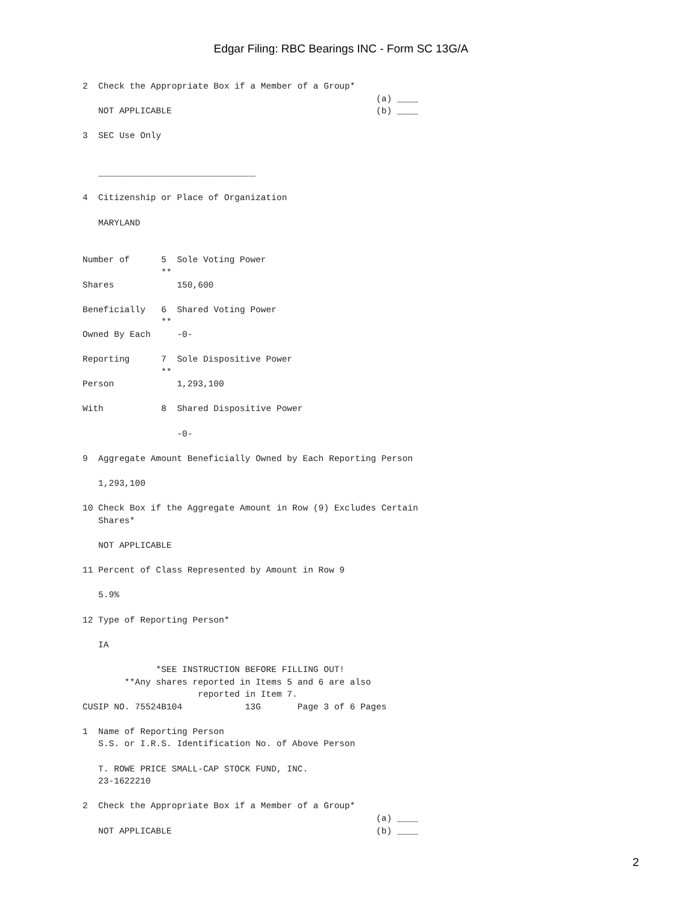Edgar Filing: RBC Bearings INC - Form SC 13G/A
2  Check the Appropriate Box if a Member of a Group*
                                                        (a) ____
   NOT APPLICABLE                                       (b) ____

3  SEC Use Only


   ______________________________

4  Citizenship or Place of Organization

   MARYLAND


Number of      5  Sole Voting Power
               **
Shares            150,600

Beneficially   6  Shared Voting Power
               **
Owned By Each     -0-

Reporting      7  Sole Dispositive Power
               **
Person            1,293,100

With           8  Shared Dispositive Power

                  -0-

9  Aggregate Amount Beneficially Owned by Each Reporting Person

   1,293,100

10 Check Box if the Aggregate Amount in Row (9) Excludes Certain
   Shares*

   NOT APPLICABLE

11 Percent of Class Represented by Amount in Row 9

   5.9%

12 Type of Reporting Person*

   IA

              *SEE INSTRUCTION BEFORE FILLING OUT!
        **Any shares reported in Items 5 and 6 are also
                      reported in Item 7.
CUSIP NO. 75524B104            13G       Page 3 of 6 Pages

1  Name of Reporting Person
   S.S. or I.R.S. Identification No. of Above Person

   T. ROWE PRICE SMALL-CAP STOCK FUND, INC.
   23-1622210

2  Check the Appropriate Box if a Member of a Group*
                                                        (a) ____
   NOT APPLICABLE                                       (b) ____
2